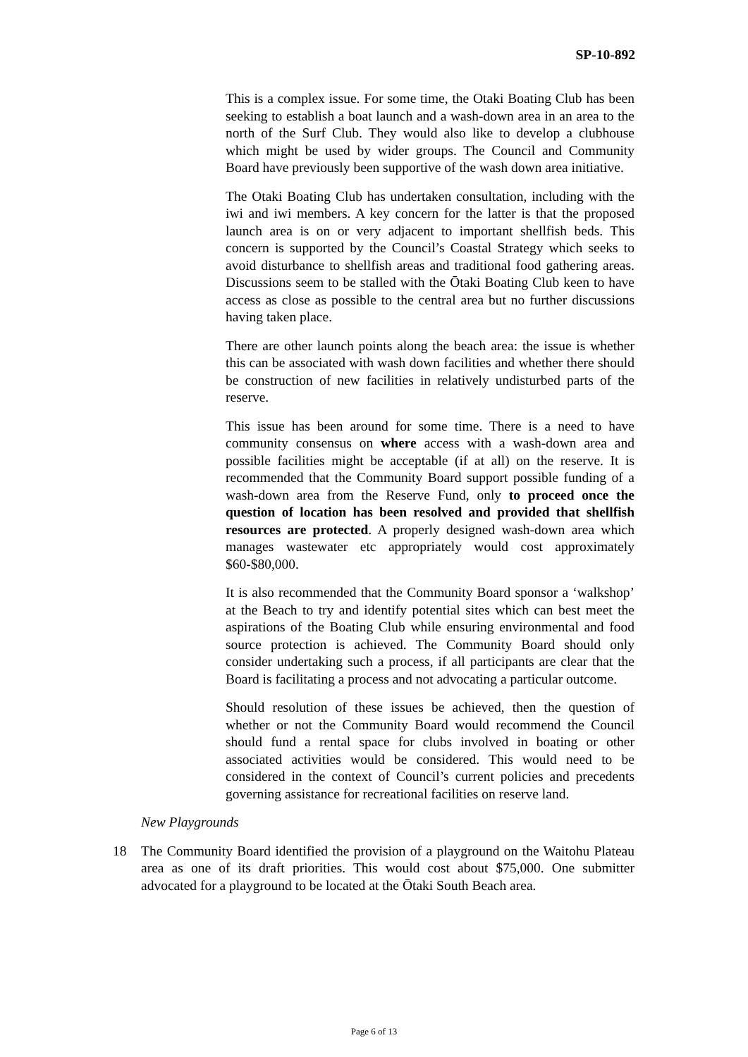SP-10-892
This is a complex issue. For some time, the Otaki Boating Club has been seeking to establish a boat launch and a wash-down area in an area to the north of the Surf Club. They would also like to develop a clubhouse which might be used by wider groups. The Council and Community Board have previously been supportive of the wash down area initiative.
The Otaki Boating Club has undertaken consultation, including with the iwi and iwi members. A key concern for the latter is that the proposed launch area is on or very adjacent to important shellfish beds. This concern is supported by the Council’s Coastal Strategy which seeks to avoid disturbance to shellfish areas and traditional food gathering areas. Discussions seem to be stalled with the Ōtaki Boating Club keen to have access as close as possible to the central area but no further discussions having taken place.
There are other launch points along the beach area: the issue is whether this can be associated with wash down facilities and whether there should be construction of new facilities in relatively undisturbed parts of the reserve.
This issue has been around for some time. There is a need to have community consensus on where access with a wash-down area and possible facilities might be acceptable (if at all) on the reserve. It is recommended that the Community Board support possible funding of a wash-down area from the Reserve Fund, only to proceed once the question of location has been resolved and provided that shellfish resources are protected. A properly designed wash-down area which manages wastewater etc appropriately would cost approximately $60-$80,000.
It is also recommended that the Community Board sponsor a ‘walkshop’ at the Beach to try and identify potential sites which can best meet the aspirations of the Boating Club while ensuring environmental and food source protection is achieved. The Community Board should only consider undertaking such a process, if all participants are clear that the Board is facilitating a process and not advocating a particular outcome.
Should resolution of these issues be achieved, then the question of whether or not the Community Board would recommend the Council should fund a rental space for clubs involved in boating or other associated activities would be considered. This would need to be considered in the context of Council’s current policies and precedents governing assistance for recreational facilities on reserve land.
New Playgrounds
18 The Community Board identified the provision of a playground on the Waitohu Plateau area as one of its draft priorities. This would cost about $75,000. One submitter advocated for a playground to be located at the Ōtaki South Beach area.
Page 6 of 13